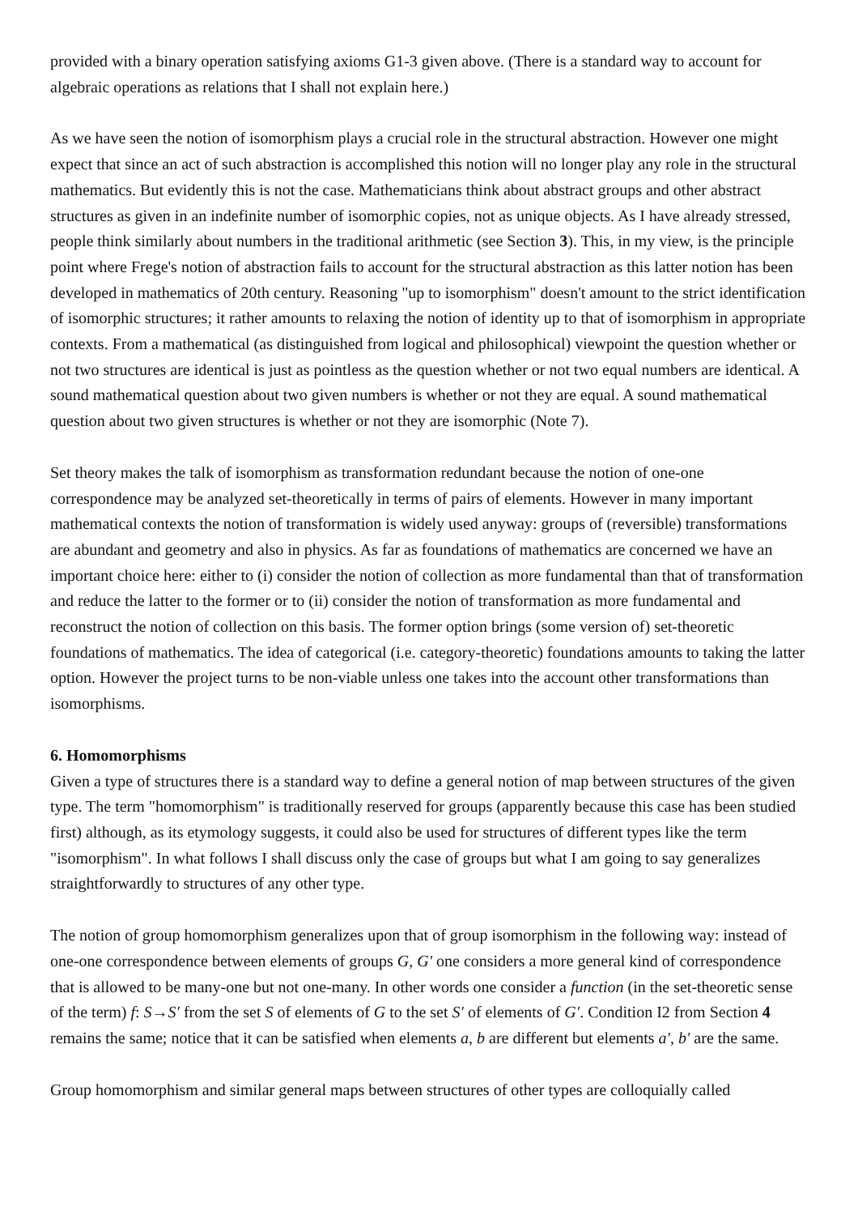provided with a binary operation satisfying axioms G1-3 given above. (There is a standard way to account for algebraic operations as relations that I shall not explain here.)
As we have seen the notion of isomorphism plays a crucial role in the structural abstraction. However one might expect that since an act of such abstraction is accomplished this notion will no longer play any role in the structural mathematics. But evidently this is not the case. Mathematicians think about abstract groups and other abstract structures as given in an indefinite number of isomorphic copies, not as unique objects. As I have already stressed, people think similarly about numbers in the traditional arithmetic (see Section 3). This, in my view, is the principle point where Frege's notion of abstraction fails to account for the structural abstraction as this latter notion has been developed in mathematics of 20th century. Reasoning "up to isomorphism" doesn't amount to the strict identification of isomorphic structures; it rather amounts to relaxing the notion of identity up to that of isomorphism in appropriate contexts. From a mathematical (as distinguished from logical and philosophical) viewpoint the question whether or not two structures are identical is just as pointless as the question whether or not two equal numbers are identical. A sound mathematical question about two given numbers is whether or not they are equal. A sound mathematical question about two given structures is whether or not they are isomorphic (Note 7).
Set theory makes the talk of isomorphism as transformation redundant because the notion of one-one correspondence may be analyzed set-theoretically in terms of pairs of elements. However in many important mathematical contexts the notion of transformation is widely used anyway: groups of (reversible) transformations are abundant and geometry and also in physics. As far as foundations of mathematics are concerned we have an important choice here: either to (i) consider the notion of collection as more fundamental than that of transformation and reduce the latter to the former or to (ii) consider the notion of transformation as more fundamental and reconstruct the notion of collection on this basis. The former option brings (some version of) set-theoretic foundations of mathematics. The idea of categorical (i.e. category-theoretic) foundations amounts to taking the latter option. However the project turns to be non-viable unless one takes into the account other transformations than isomorphisms.
6. Homomorphisms
Given a type of structures there is a standard way to define a general notion of map between structures of the given type. The term "homomorphism" is traditionally reserved for groups (apparently because this case has been studied first) although, as its etymology suggests, it could also be used for structures of different types like the term "isomorphism". In what follows I shall discuss only the case of groups but what I am going to say generalizes straightforwardly to structures of any other type.
The notion of group homomorphism generalizes upon that of group isomorphism in the following way: instead of one-one correspondence between elements of groups G, G′ one considers a more general kind of correspondence that is allowed to be many-one but not one-many. In other words one consider a function (in the set-theoretic sense of the term) f: S→S′ from the set S of elements of G to the set S′ of elements of G′. Condition I2 from Section 4 remains the same; notice that it can be satisfied when elements a, b are different but elements a′, b′ are the same.
Group homomorphism and similar general maps between structures of other types are colloquially called